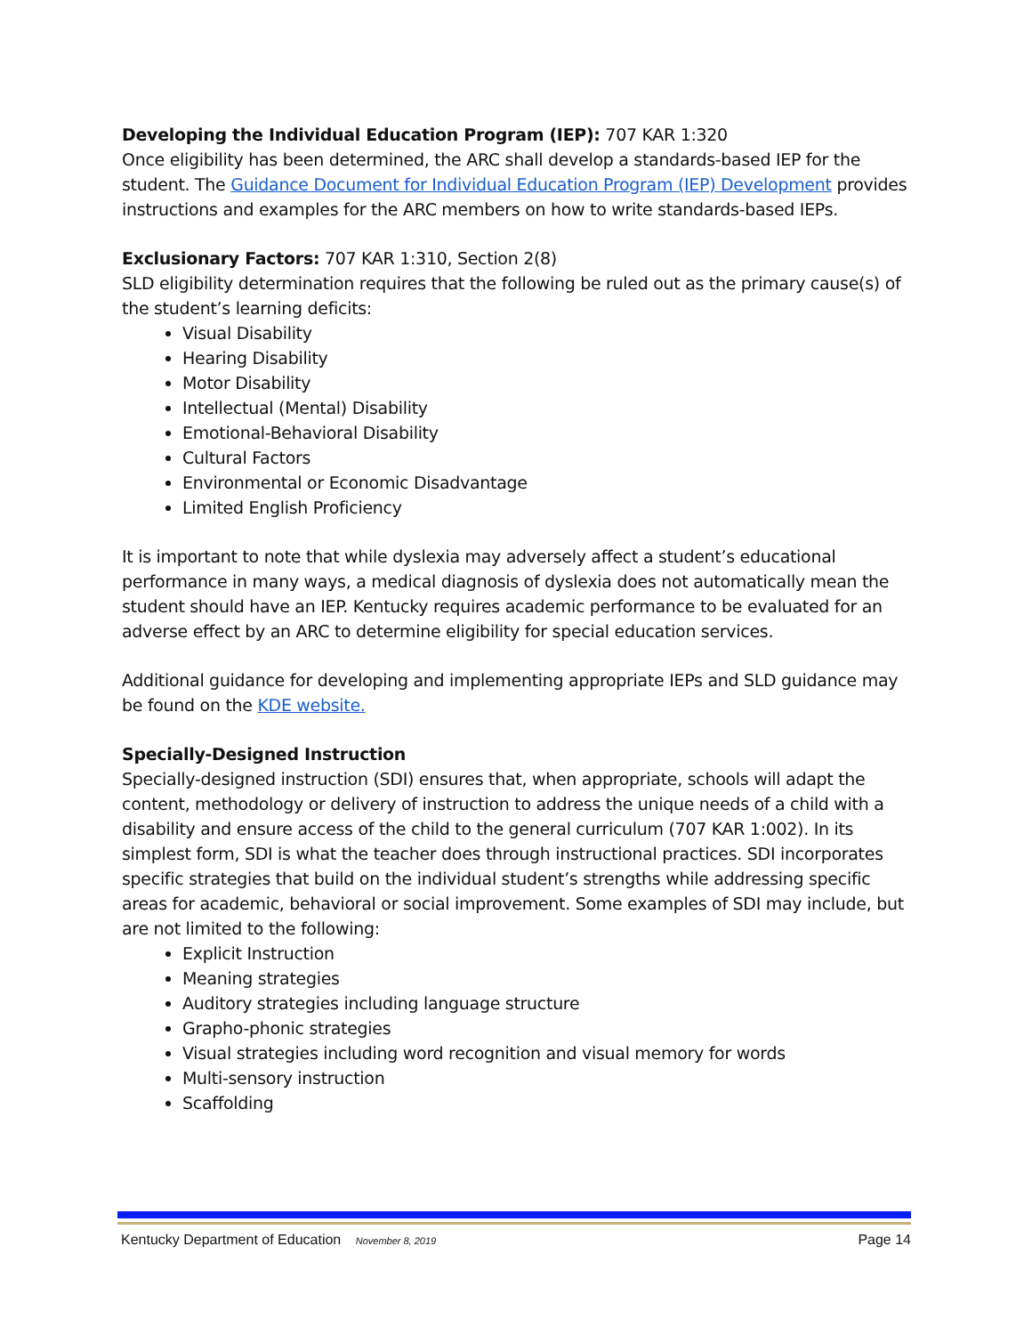Developing the Individual Education Program (IEP): 707 KAR 1:320
Once eligibility has been determined, the ARC shall develop a standards-based IEP for the student. The Guidance Document for Individual Education Program (IEP) Development provides instructions and examples for the ARC members on how to write standards-based IEPs.
Exclusionary Factors: 707 KAR 1:310, Section 2(8)
SLD eligibility determination requires that the following be ruled out as the primary cause(s) of the student’s learning deficits:
Visual Disability
Hearing Disability
Motor Disability
Intellectual (Mental) Disability
Emotional-Behavioral Disability
Cultural Factors
Environmental or Economic Disadvantage
Limited English Proficiency
It is important to note that while dyslexia may adversely affect a student’s educational performance in many ways, a medical diagnosis of dyslexia does not automatically mean the student should have an IEP. Kentucky requires academic performance to be evaluated for an adverse effect by an ARC to determine eligibility for special education services.
Additional guidance for developing and implementing appropriate IEPs and SLD guidance may be found on the KDE website.
Specially-Designed Instruction
Specially-designed instruction (SDI) ensures that, when appropriate, schools will adapt the content, methodology or delivery of instruction to address the unique needs of a child with a disability and ensure access of the child to the general curriculum (707 KAR 1:002). In its simplest form, SDI is what the teacher does through instructional practices. SDI incorporates specific strategies that build on the individual student’s strengths while addressing specific areas for academic, behavioral or social improvement. Some examples of SDI may include, but are not limited to the following:
Explicit Instruction
Meaning strategies
Auditory strategies including language structure
Grapho-phonic strategies
Visual strategies including word recognition and visual memory for words
Multi-sensory instruction
Scaffolding
Kentucky Department of Education November 8, 2019 Page 14